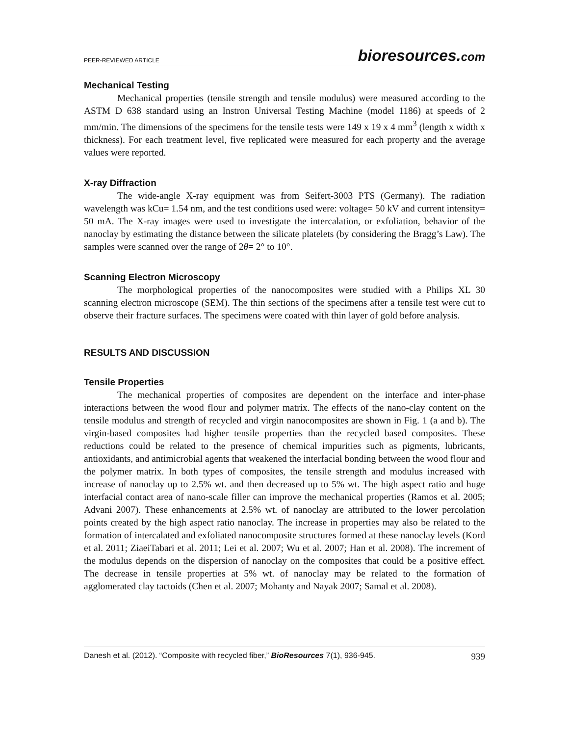PEER-REVIEWED ARTICLE
bioresources.com
Mechanical Testing
Mechanical properties (tensile strength and tensile modulus) were measured according to the ASTM D 638 standard using an Instron Universal Testing Machine (model 1186) at speeds of 2 mm/min. The dimensions of the specimens for the tensile tests were 149 x 19 x 4 mm<sup>3</sup> (length x width x thickness). For each treatment level, five replicated were measured for each property and the average values were reported.
X-ray Diffraction
The wide-angle X-ray equipment was from Seifert-3003 PTS (Germany). The radiation wavelength was kCu= 1.54 nm, and the test conditions used were: voltage= 50 kV and current intensity= 50 mA. The X-ray images were used to investigate the intercalation, or exfoliation, behavior of the nanoclay by estimating the distance between the silicate platelets (by considering the Bragg’s Law). The samples were scanned over the range of 2θ= 2° to 10°.
Scanning Electron Microscopy
The morphological properties of the nanocomposites were studied with a Philips XL 30 scanning electron microscope (SEM). The thin sections of the specimens after a tensile test were cut to observe their fracture surfaces. The specimens were coated with thin layer of gold before analysis.
RESULTS AND DISCUSSION
Tensile Properties
The mechanical properties of composites are dependent on the interface and inter-phase interactions between the wood flour and polymer matrix. The effects of the nano-clay content on the tensile modulus and strength of recycled and virgin nanocomposites are shown in Fig. 1 (a and b). The virgin-based composites had higher tensile properties than the recycled based composites. These reductions could be related to the presence of chemical impurities such as pigments, lubricants, antioxidants, and antimicrobial agents that weakened the interfacial bonding between the wood flour and the polymer matrix. In both types of composites, the tensile strength and modulus increased with increase of nanoclay up to 2.5% wt. and then decreased up to 5% wt. The high aspect ratio and huge interfacial contact area of nano-scale filler can improve the mechanical properties (Ramos et al. 2005; Advani 2007). These enhancements at 2.5% wt. of nanoclay are attributed to the lower percolation points created by the high aspect ratio nanoclay. The increase in properties may also be related to the formation of intercalated and exfoliated nanocomposite structures formed at these nanoclay levels (Kord et al. 2011; ZiaeiTabari et al. 2011; Lei et al. 2007; Wu et al. 2007; Han et al. 2008). The increment of the modulus depends on the dispersion of nanoclay on the composites that could be a positive effect. The decrease in tensile properties at 5% wt. of nanoclay may be related to the formation of agglomerated clay tactoids (Chen et al. 2007; Mohanty and Nayak 2007; Samal et al. 2008).
Danesh et al. (2012). “Composite with recycled fiber,” BioResources 7(1), 936-945. 939